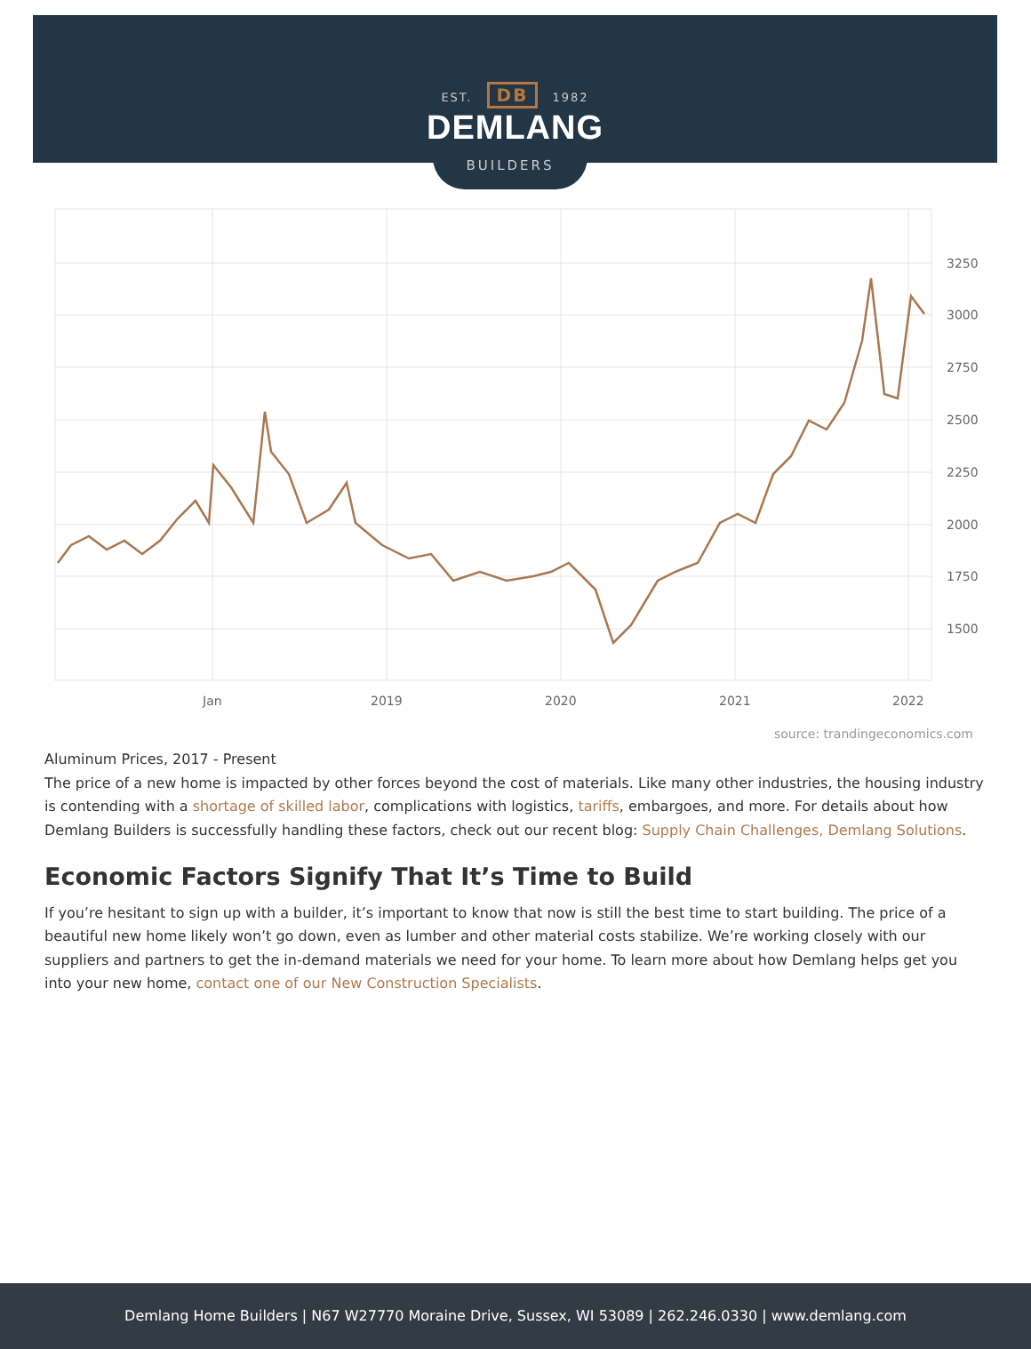EST. DB 1982
DEMLANG
BUILDERS
3250
3000
2750
2500
2250
2000
1750
1500
Jan
2019
2020
2021
2022
source: trandingeconomics.com
Aluminum Prices, 2017 - Present
The price of a new home is impacted by other forces beyond the cost of materials. Like many other industries, the housing industry is contending with a shortage of skilled labor, complications with logistics, tariffs, embargoes, and more. For details about how Demlang Builders is successfully handling these factors, check out our recent blog: Supply Chain Challenges, Demlang Solutions.
Economic Factors Signify That It’s Time to Build
If you’re hesitant to sign up with a builder, it’s important to know that now is still the best time to start building. The price of a beautiful new home likely won’t go down, even as lumber and other material costs stabilize. We’re working closely with our suppliers and partners to get the in-demand materials we need for your home. To learn more about how Demlang helps get you into your new home, contact one of our New Construction Specialists.
Demlang Home Builders | N67 W27770 Moraine Drive, Sussex, WI 53089 | 262.246.0330 | www.demlang.com